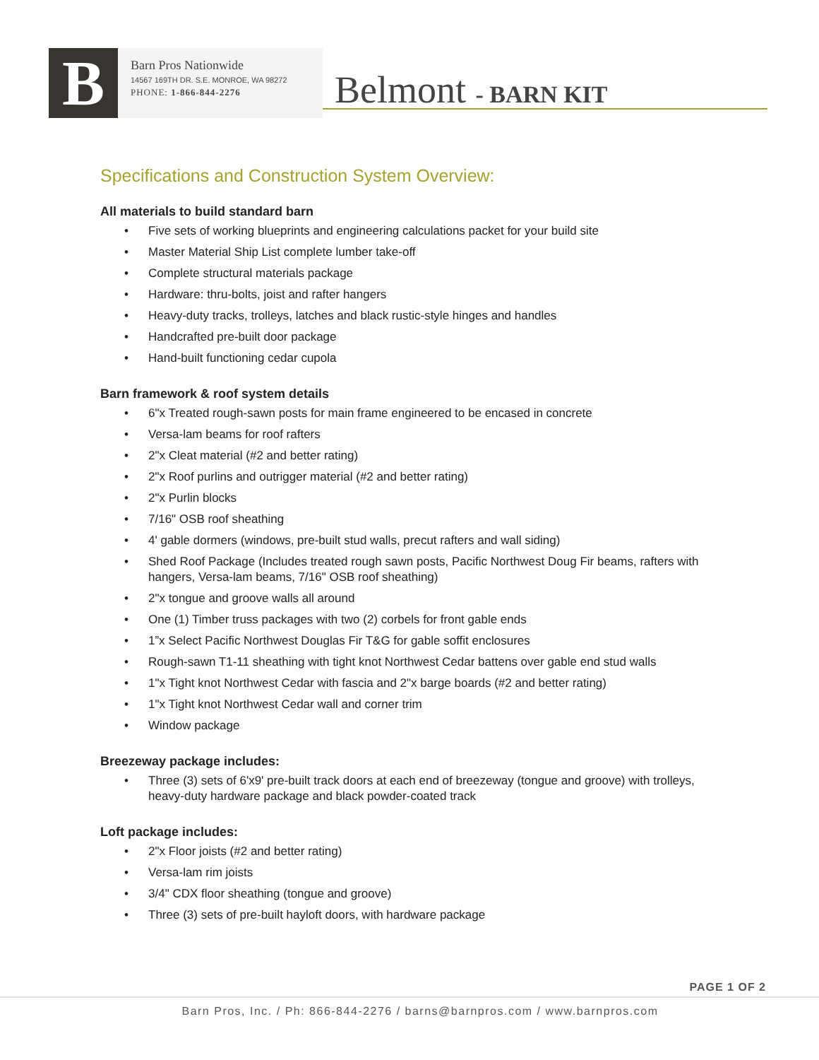B
Barn Pros Nationwide
14567 169TH DR. S.E. MONROE, WA 98272
PHONE: 1-866-844-2276
Belmont - BARN KIT
Specifications and Construction System Overview:
All materials to build standard barn
• Five sets of working blueprints and engineering calculations packet for your build site
• Master Material Ship List complete lumber take-off
• Complete structural materials package
• Hardware: thru-bolts, joist and rafter hangers
• Heavy-duty tracks, trolleys, latches and black rustic-style hinges and handles
• Handcrafted pre-built door package
• Hand-built functioning cedar cupola
Barn framework & roof system details
• 6"x Treated rough-sawn posts for main frame engineered to be encased in concrete
• Versa-lam beams for roof rafters
• 2"x Cleat material (#2 and better rating)
• 2"x Roof purlins and outrigger material (#2 and better rating)
• 2"x Purlin blocks
• 7/16" OSB roof sheathing
• 4' gable dormers (windows, pre-built stud walls, precut rafters and wall siding)
• Shed Roof Package (Includes treated rough sawn posts, Pacific Northwest Doug Fir beams, rafters with hangers, Versa-lam beams, 7/16" OSB roof sheathing)
• 2"x tongue and groove walls all around
• One (1) Timber truss packages with two (2) corbels for front gable ends
• 1”x Select Pacific Northwest Douglas Fir T&G for gable soffit enclosures
• Rough-sawn T1-11 sheathing with tight knot Northwest Cedar battens over gable end stud walls
• 1"x Tight knot Northwest Cedar with fascia and 2"x barge boards (#2 and better rating)
• 1"x Tight knot Northwest Cedar wall and corner trim
• Window package
Breezeway package includes:
• Three (3) sets of 6'x9' pre-built track doors at each end of breezeway (tongue and groove) with trolleys, heavy-duty hardware package and black powder-coated track
Loft package includes:
• 2"x Floor joists (#2 and better rating)
• Versa-lam rim joists
• 3/4" CDX floor sheathing (tongue and groove)
• Three (3) sets of pre-built hayloft doors, with hardware package
PAGE 1 OF 2
Barn Pros, Inc. / Ph: 866-844-2276 / barns@barnpros.com / www.barnpros.com